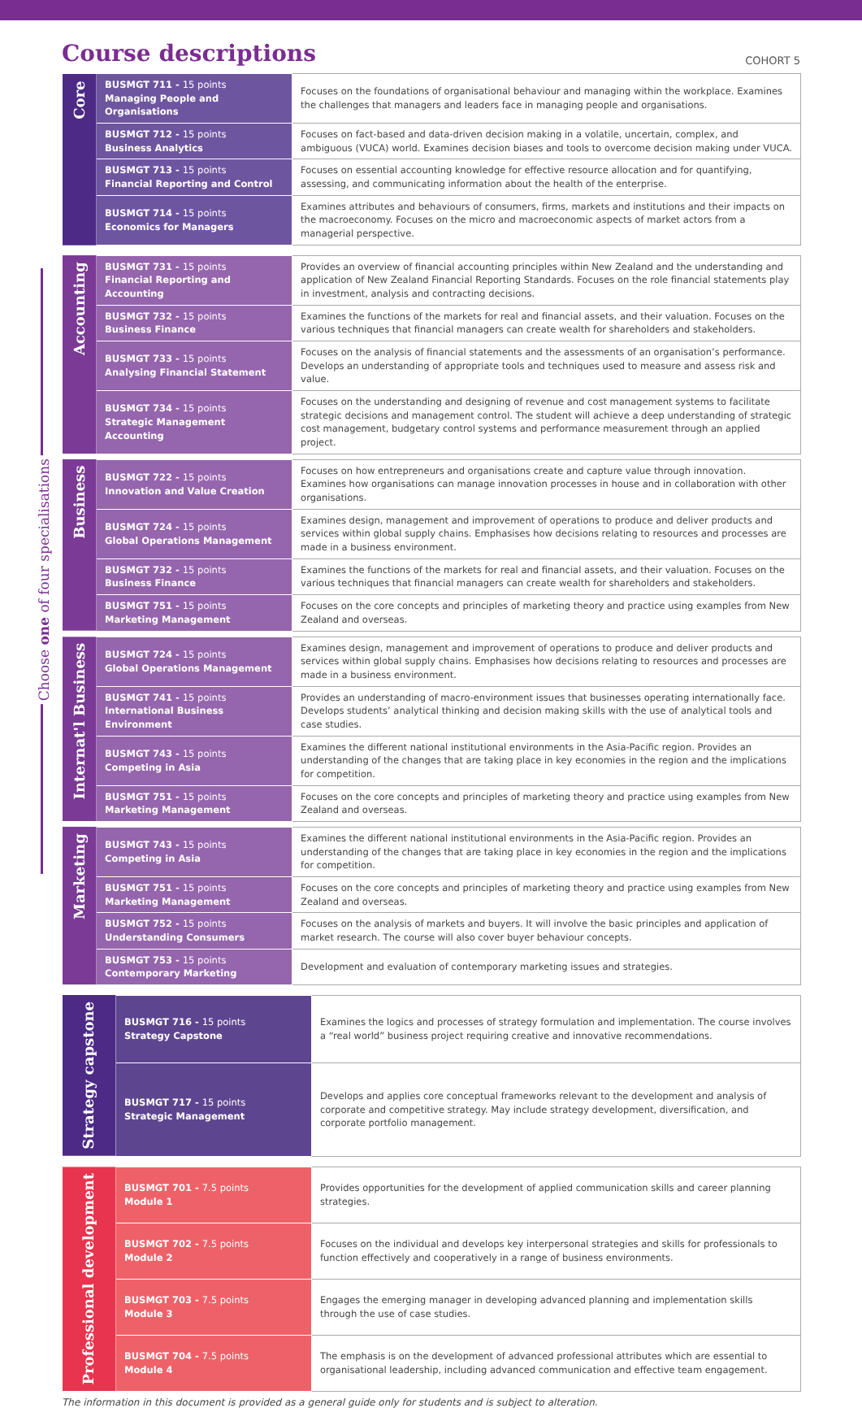Course descriptions
COHORT 5
Choose one of four specialisations
| Core | BUSMGT 711 - 15 points Managing People and Organisations | Focuses on the foundations of organisational behaviour and managing within the workplace. Examines the challenges that managers and leaders face in managing people and organisations. |
| | BUSMGT 712 - 15 points Business Analytics | Focuses on fact-based and data-driven decision making in a volatile, uncertain, complex, and ambiguous (VUCA) world. Examines decision biases and tools to overcome decision making under VUCA. |
| | BUSMGT 713 - 15 points Financial Reporting and Control | Focuses on essential accounting knowledge for effective resource allocation and for quantifying, assessing, and communicating information about the health of the enterprise. |
| | BUSMGT 714 - 15 points Economics for Managers | Examines attributes and behaviours of consumers, firms, markets and institutions and their impacts on the macroeconomy. Focuses on the micro and macroeconomic aspects of market actors from a managerial perspective. |
| Accounting | BUSMGT 731 - 15 points Financial Reporting and Accounting | Provides an overview of financial accounting principles within New Zealand and the understanding and application of New Zealand Financial Reporting Standards. Focuses on the role financial statements play in investment, analysis and contracting decisions. |
| | BUSMGT 732 - 15 points Business Finance | Examines the functions of the markets for real and financial assets, and their valuation. Focuses on the various techniques that financial managers can create wealth for shareholders and stakeholders. |
| | BUSMGT 733 - 15 points Analysing Financial Statement | Focuses on the analysis of financial statements and the assessments of an organisation’s performance. Develops an understanding of appropriate tools and techniques used to measure and assess risk and value. |
| | BUSMGT 734 - 15 points Strategic Management Accounting | Focuses on the understanding and designing of revenue and cost management systems to facilitate strategic decisions and management control. The student will achieve a deep understanding of strategic cost management, budgetary control systems and performance measurement through an applied project. |
| Business | BUSMGT 722 - 15 points Innovation and Value Creation | Focuses on how entrepreneurs and organisations create and capture value through innovation. Examines how organisations can manage innovation processes in house and in collaboration with other organisations. |
| | BUSMGT 724 - 15 points Global Operations Management | Examines design, management and improvement of operations to produce and deliver products and services within global supply chains. Emphasises how decisions relating to resources and processes are made in a business environment. |
| | BUSMGT 732 - 15 points Business Finance | Examines the functions of the markets for real and financial assets, and their valuation. Focuses on the various techniques that financial managers can create wealth for shareholders and stakeholders. |
| | BUSMGT 751 - 15 points Marketing Management | Focuses on the core concepts and principles of marketing theory and practice using examples from New Zealand and overseas. |
| Internat'l Business | BUSMGT 724 - 15 points Global Operations Management | Examines design, management and improvement of operations to produce and deliver products and services within global supply chains. Emphasises how decisions relating to resources and processes are made in a business environment. |
| | BUSMGT 741 - 15 points International Business Environment | Provides an understanding of macro-environment issues that businesses operating internationally face. Develops students’ analytical thinking and decision making skills with the use of analytical tools and case studies. |
| | BUSMGT 743 - 15 points Competing in Asia | Examines the different national institutional environments in the Asia-Pacific region. Provides an understanding of the changes that are taking place in key economies in the region and the implications for competition. |
| | BUSMGT 751 - 15 points Marketing Management | Focuses on the core concepts and principles of marketing theory and practice using examples from New Zealand and overseas. |
| Marketing | BUSMGT 743 - 15 points Competing in Asia | Examines the different national institutional environments in the Asia-Pacific region. Provides an understanding of the changes that are taking place in key economies in the region and the implications for competition. |
| | BUSMGT 751 - 15 points Marketing Management | Focuses on the core concepts and principles of marketing theory and practice using examples from New Zealand and overseas. |
| | BUSMGT 752 - 15 points Understanding Consumers | Focuses on the analysis of markets and buyers. It will involve the basic principles and application of market research. The course will also cover buyer behaviour concepts. |
| | BUSMGT 753 - 15 points Contemporary Marketing | Development and evaluation of contemporary marketing issues and strategies. |
| Strategy capstone | BUSMGT 716 - 15 points Strategy Capstone | Examines the logics and processes of strategy formulation and implementation. The course involves a “real world” business project requiring creative and innovative recommendations. |
| | BUSMGT 717 - 15 points Strategic Management | Develops and applies core conceptual frameworks relevant to the development and analysis of corporate and competitive strategy. May include strategy development, diversification, and corporate portfolio management. |
| Professional development | BUSMGT 701 - 7.5 points Module 1 | Provides opportunities for the development of applied communication skills and career planning strategies. |
| | BUSMGT 702 - 7.5 points Module 2 | Focuses on the individual and develops key interpersonal strategies and skills for professionals to function effectively and cooperatively in a range of business environments. |
| | BUSMGT 703 - 7.5 points Module 3 | Engages the emerging manager in developing advanced planning and implementation skills through the use of case studies. |
| | BUSMGT 704 - 7.5 points Module 4 | The emphasis is on the development of advanced professional attributes which are essential to organisational leadership, including advanced communication and effective team engagement. |
The information in this document is provided as a general guide only for students and is subject to alteration.